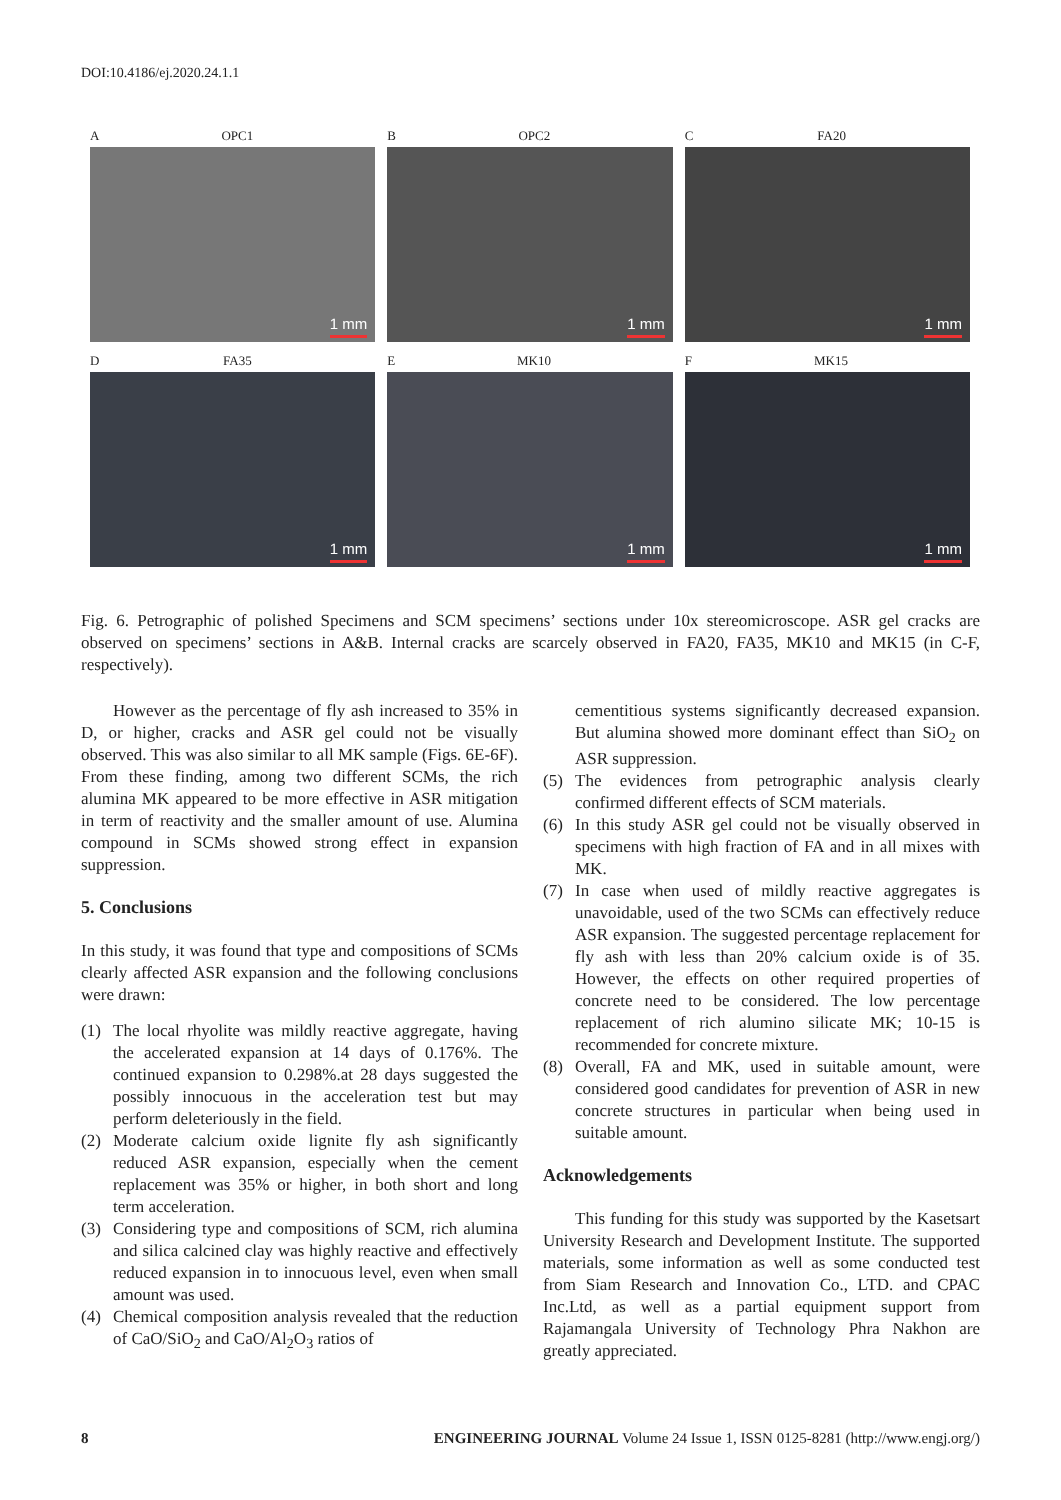DOI:10.4186/ej.2020.24.1.1
A OPC1
1 mm
B OPC2
1 mm
C FA20
1 mm
D FA35
1 mm
E MK10
1 mm
F MK15
1 mm
Fig. 6. Petrographic of polished Specimens and SCM specimens’ sections under 10x stereomicroscope. ASR gel cracks are observed on specimens’ sections in A&B. Internal cracks are scarcely observed in FA20, FA35, MK10 and MK15 (in C-F, respectively).
However as the percentage of fly ash increased to 35% in D, or higher, cracks and ASR gel could not be visually observed. This was also similar to all MK sample (Figs. 6E-6F). From these finding, among two different SCMs, the rich alumina MK appeared to be more effective in ASR mitigation in term of reactivity and the smaller amount of use. Alumina compound in SCMs showed strong effect in expansion suppression.
5. Conclusions
In this study, it was found that type and compositions of SCMs clearly affected ASR expansion and the following conclusions were drawn:
(1) The local rhyolite was mildly reactive aggregate, having the accelerated expansion at 14 days of 0.176%. The continued expansion to 0.298%.at 28 days suggested the possibly innocuous in the acceleration test but may perform deleteriously in the field.
(2) Moderate calcium oxide lignite fly ash significantly reduced ASR expansion, especially when the cement replacement was 35% or higher, in both short and long term acceleration.
(3) Considering type and compositions of SCM, rich alumina and silica calcined clay was highly reactive and effectively reduced expansion in to innocuous level, even when small amount was used.
(4) Chemical composition analysis revealed that the reduction of CaO/SiO<sub>2</sub> and CaO/Al<sub>2</sub>O<sub>3</sub> ratios of
cementitious systems significantly decreased expansion. But alumina showed more dominant effect than SiO<sub>2</sub> on ASR suppression.
(5) The evidences from petrographic analysis clearly confirmed different effects of SCM materials.
(6) In this study ASR gel could not be visually observed in specimens with high fraction of FA and in all mixes with MK.
(7) In case when used of mildly reactive aggregates is unavoidable, used of the two SCMs can effectively reduce ASR expansion. The suggested percentage replacement for fly ash with less than 20% calcium oxide is of 35. However, the effects on other required properties of concrete need to be considered. The low percentage replacement of rich alumino silicate MK; 10-15 is recommended for concrete mixture.
(8) Overall, FA and MK, used in suitable amount, were considered good candidates for prevention of ASR in new concrete structures in particular when being used in suitable amount.
Acknowledgements
This funding for this study was supported by the Kasetsart University Research and Development Institute. The supported materials, some information as well as some conducted test from Siam Research and Innovation Co., LTD. and CPAC Inc.Ltd, as well as a partial equipment support from Rajamangala University of Technology Phra Nakhon are greatly appreciated.
8 ENGINEERING JOURNAL Volume 24 Issue 1, ISSN 0125-8281 (http://www.engj.org/)